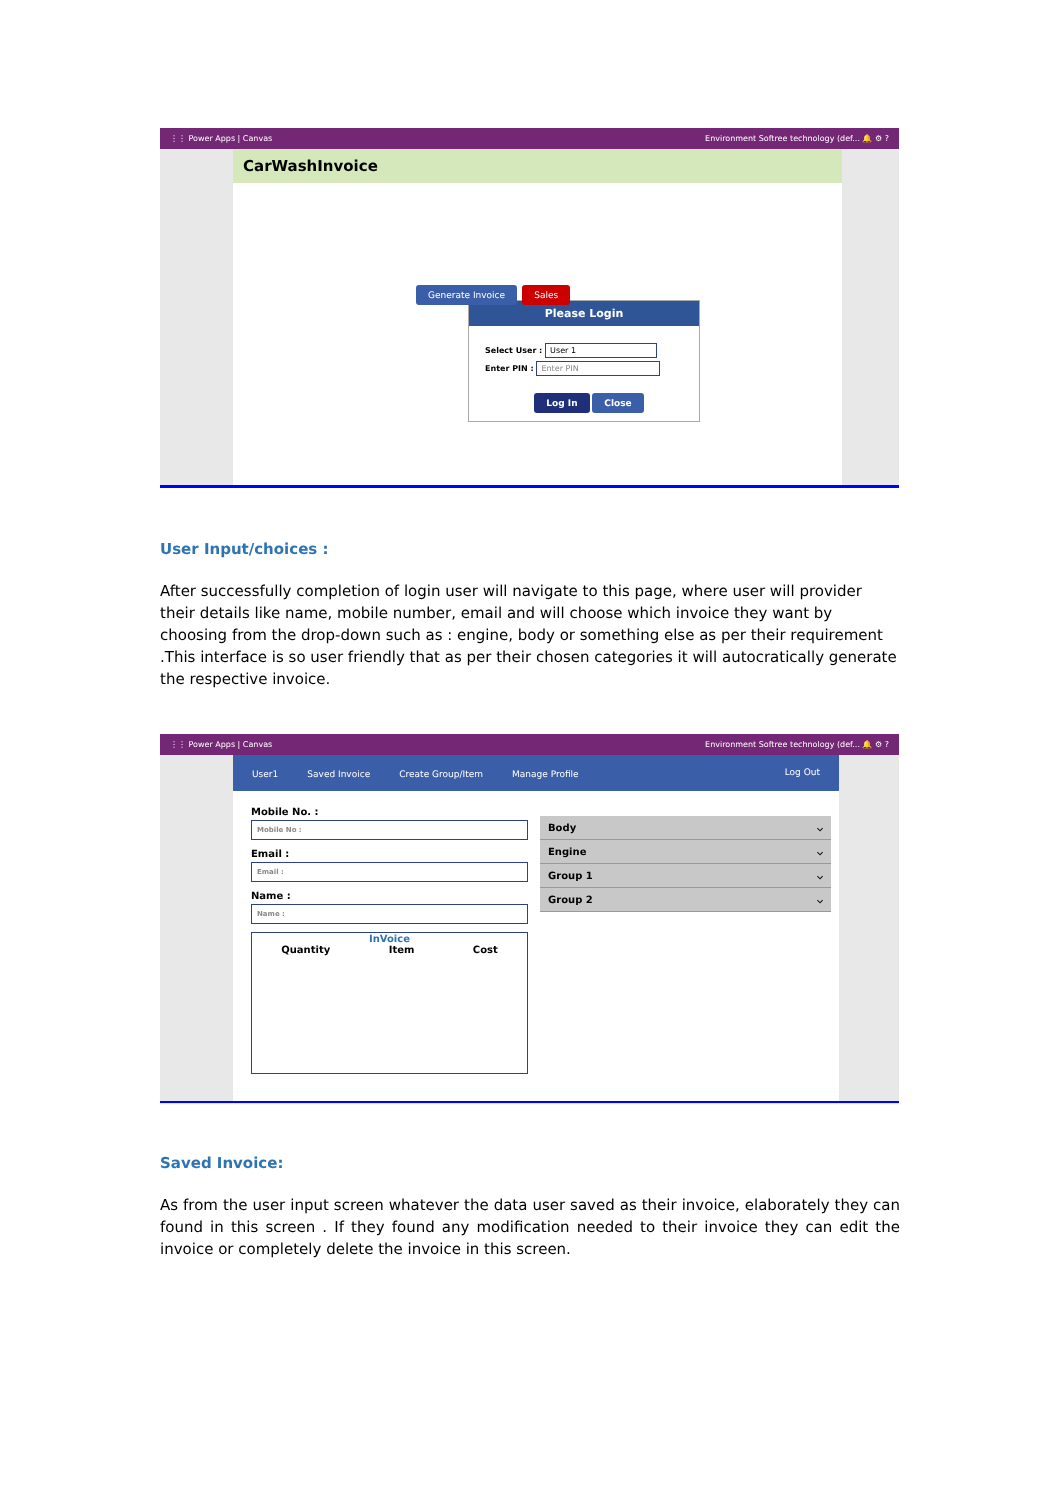⋮⋮ Power Apps | Canvas Environment Softree technology (def... 🔔 ⚙ ?
CarWashInvoice
Generate Invoice Sales
Please Login
Select User : User 1
Enter PIN : Enter PIN
Log In Close
User Input/choices :
After successfully completion of login user will navigate to this page, where user will provider their details like name, mobile number, email and will choose which invoice they want by choosing from the drop-down such as : engine, body or something else as per their requirement .This interface is so user friendly that as per their chosen categories it will autocratically generate the respective invoice.
⋮⋮ Power Apps | Canvas Environment Softree technology (def... 🔔 ⚙ ?
User1 Saved Invoice Create Group/Item Manage Profile Log Out
Mobile No. :
Mobile No :
Email :
Email :
Name :
Name :
InVoice
Quantity Item Cost
Body ⌵
Engine ⌵
Group 1 ⌵
Group 2 ⌵
Saved Invoice:
As from the user input screen whatever the data user saved as their invoice, elaborately they can found in this screen . If they found any modification needed to their invoice they can edit the invoice or completely delete the invoice in this screen.